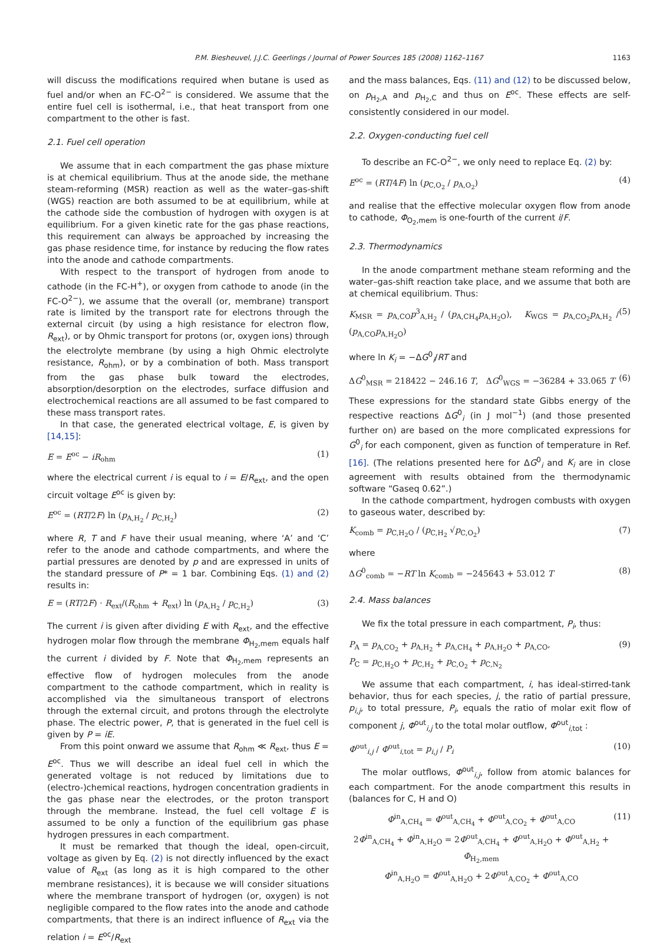P.M. Biesheuvel, J.J.C. Geerlings / Journal of Power Sources 185 (2008) 1162–1167 1163
will discuss the modifications required when butane is used as fuel and/or when an FC-O<sup>2−</sup> is considered. We assume that the entire fuel cell is isothermal, i.e., that heat transport from one compartment to the other is fast.
2.1. Fuel cell operation
We assume that in each compartment the gas phase mixture is at chemical equilibrium. Thus at the anode side, the methane steam-reforming (MSR) reaction as well as the water–gas-shift (WGS) reaction are both assumed to be at equilibrium, while at the cathode side the combustion of hydrogen with oxygen is at equilibrium. For a given kinetic rate for the gas phase reactions, this requirement can always be approached by increasing the gas phase residence time, for instance by reducing the flow rates into the anode and cathode compartments.
With respect to the transport of hydrogen from anode to cathode (in the FC-H<sup>+</sup>), or oxygen from cathode to anode (in the FC-O<sup>2−</sup>), we assume that the overall (or, membrane) transport rate is limited by the transport rate for electrons through the external circuit (by using a high resistance for electron flow, R<sub>ext</sub>), or by Ohmic transport for protons (or, oxygen ions) through the electrolyte membrane (by using a high Ohmic electrolyte resistance, R<sub>ohm</sub>), or by a combination of both. Mass transport from the gas phase bulk toward the electrodes, absorption/desorption on the electrodes, surface diffusion and electrochemical reactions are all assumed to be fast compared to these mass transport rates.
In that case, the generated electrical voltage, E, is given by [14,15]:
E = E<sup>oc</sup> − iR<sub>ohm</sub> (1)
where the electrical current i is equal to i = E/R<sub>ext</sub>, and the open circuit voltage E<sup>oc</sup> is given by:
E<sup>oc</sup> = (RT/2F) ln (p<sub>A,H<sub>2</sub></sub> / p<sub>C,H<sub>2</sub></sub>) (2)
where R, T and F have their usual meaning, where ‘A’ and ‘C’ refer to the anode and cathode compartments, and where the partial pressures are denoted by p and are expressed in units of the standard pressure of P* = 1 bar. Combining Eqs. (1) and (2) results in:
E = (RT/2F) · R<sub>ext</sub>/(R<sub>ohm</sub> + R<sub>ext</sub>) ln (p<sub>A,H<sub>2</sub></sub> / p<sub>C,H<sub>2</sub></sub>) (3)
The current i is given after dividing E with R<sub>ext</sub>, and the effective hydrogen molar flow through the membrane Φ<sub>H<sub>2</sub>,mem</sub> equals half the current i divided by F. Note that Φ<sub>H<sub>2</sub>,mem</sub> represents an effective flow of hydrogen molecules from the anode compartment to the cathode compartment, which in reality is accomplished via the simultaneous transport of electrons through the external circuit, and protons through the electrolyte phase. The electric power, P, that is generated in the fuel cell is given by P = iE.
From this point onward we assume that R<sub>ohm</sub> ≪ R<sub>ext</sub>, thus E = E<sup>oc</sup>. Thus we will describe an ideal fuel cell in which the generated voltage is not reduced by limitations due to (electro-)chemical reactions, hydrogen concentration gradients in the gas phase near the electrodes, or the proton transport through the membrane. Instead, the fuel cell voltage E is assumed to be only a function of the equilibrium gas phase hydrogen pressures in each compartment.
It must be remarked that though the ideal, open-circuit, voltage as given by Eq. (2) is not directly influenced by the exact value of R<sub>ext</sub> (as long as it is high compared to the other membrane resistances), it is because we will consider situations where the membrane transport of hydrogen (or, oxygen) is not negligible compared to the flow rates into the anode and cathode compartments, that there is an indirect influence of R<sub>ext</sub> via the relation i = E<sup>oc</sup>/R<sub>ext</sub>
and the mass balances, Eqs. (11) and (12) to be discussed below, on p<sub>H<sub>2</sub>,A</sub> and p<sub>H<sub>2</sub>,C</sub> and thus on E<sup>oc</sup>. These effects are self-consistently considered in our model.
2.2. Oxygen-conducting fuel cell
To describe an FC-O<sup>2−</sup>, we only need to replace Eq. (2) by:
E<sup>oc</sup> = (RT/4F) ln (p<sub>C,O<sub>2</sub></sub> / p<sub>A,O<sub>2</sub></sub>) (4)
and realise that the effective molecular oxygen flow from anode to cathode, Φ<sub>O<sub>2</sub>,mem</sub> is one-fourth of the current i/F.
2.3. Thermodynamics
In the anode compartment methane steam reforming and the water–gas-shift reaction take place, and we assume that both are at chemical equilibrium. Thus:
K<sub>MSR</sub> = p<sub>A,CO</sub>p<sup>3</sup><sub>A,H<sub>2</sub></sub> / (p<sub>A,CH<sub>4</sub></sub>p<sub>A,H<sub>2</sub>O</sub>), K<sub>WGS</sub> = p<sub>A,CO<sub>2</sub></sub>p<sub>A,H<sub>2</sub></sub> / (p<sub>A,CO</sub>p<sub>A,H<sub>2</sub>O</sub>) (5)
where ln K<sub>i</sub> = −ΔG<sup>0</sup><sub>i</sub>/RT and
ΔG<sup>0</sup><sub>MSR</sub> = 218422 − 246.16 T, ΔG<sup>0</sup><sub>WGS</sub> = −36284 + 33.065 T (6)
These expressions for the standard state Gibbs energy of the respective reactions ΔG<sup>0</sup><sub>i</sub> (in J mol<sup>−1</sup>) (and those presented further on) are based on the more complicated expressions for G<sup>0</sup><sub>i</sub> for each component, given as function of temperature in Ref. [16]. (The relations presented here for ΔG<sup>0</sup><sub>i</sub> and K<sub>i</sub> are in close agreement with results obtained from the thermodynamic software “Gaseq 0.62”.)
In the cathode compartment, hydrogen combusts with oxygen to gaseous water, described by:
K<sub>comb</sub> = p<sub>C,H<sub>2</sub>O</sub> / (p<sub>C,H<sub>2</sub></sub> √p<sub>C,O<sub>2</sub></sub>) (7)
where
ΔG<sup>0</sup><sub>comb</sub> = −RT ln K<sub>comb</sub> = −245643 + 53.012 T (8)
2.4. Mass balances
We fix the total pressure in each compartment, P<sub>i</sub>, thus:
P<sub>A</sub> = p<sub>A,CO<sub>2</sub></sub> + p<sub>A,H<sub>2</sub></sub> + p<sub>A,CH<sub>4</sub></sub> + p<sub>A,H<sub>2</sub>O</sub> + p<sub>A,CO</sub>,
P<sub>C</sub> = p<sub>C,H<sub>2</sub>O</sub> + p<sub>C,H<sub>2</sub></sub> + p<sub>C,O<sub>2</sub></sub> + p<sub>C,N<sub>2</sub></sub> (9)
We assume that each compartment, i, has ideal-stirred-tank behavior, thus for each species, j, the ratio of partial pressure, p<sub>i,j</sub>, to total pressure, P<sub>i</sub>, equals the ratio of molar exit flow of component j, Φ<sup>out</sup><sub>i,j</sub> to the total molar outflow, Φ<sup>out</sup><sub>i,tot</sub> :
Φ<sup>out</sup><sub>i,j</sub> / Φ<sup>out</sup><sub>i,tot</sub> = p<sub>i,j</sub> / P<sub>i</sub> (10)
The molar outflows, Φ<sup>out</sup><sub>i,j</sub>, follow from atomic balances for each compartment. For the anode compartment this results in (balances for C, H and O)
Φ<sup>in</sup><sub>A,CH<sub>4</sub></sub> = Φ<sup>out</sup><sub>A,CH<sub>4</sub></sub> + Φ<sup>out</sup><sub>A,CO<sub>2</sub></sub> + Φ<sup>out</sup><sub>A,CO</sub>
2Φ<sup>in</sup><sub>A,CH<sub>4</sub></sub> + Φ<sup>in</sup><sub>A,H<sub>2</sub>O</sub> = 2Φ<sup>out</sup><sub>A,CH<sub>4</sub></sub> + Φ<sup>out</sup><sub>A,H<sub>2</sub>O</sub> + Φ<sup>out</sup><sub>A,H<sub>2</sub></sub> + Φ<sub>H<sub>2</sub>,mem</sub>
Φ<sup>in</sup><sub>A,H<sub>2</sub>O</sub> = Φ<sup>out</sup><sub>A,H<sub>2</sub>O</sub> + 2Φ<sup>out</sup><sub>A,CO<sub>2</sub></sub> + Φ<sup>out</sup><sub>A,CO</sub> (11)